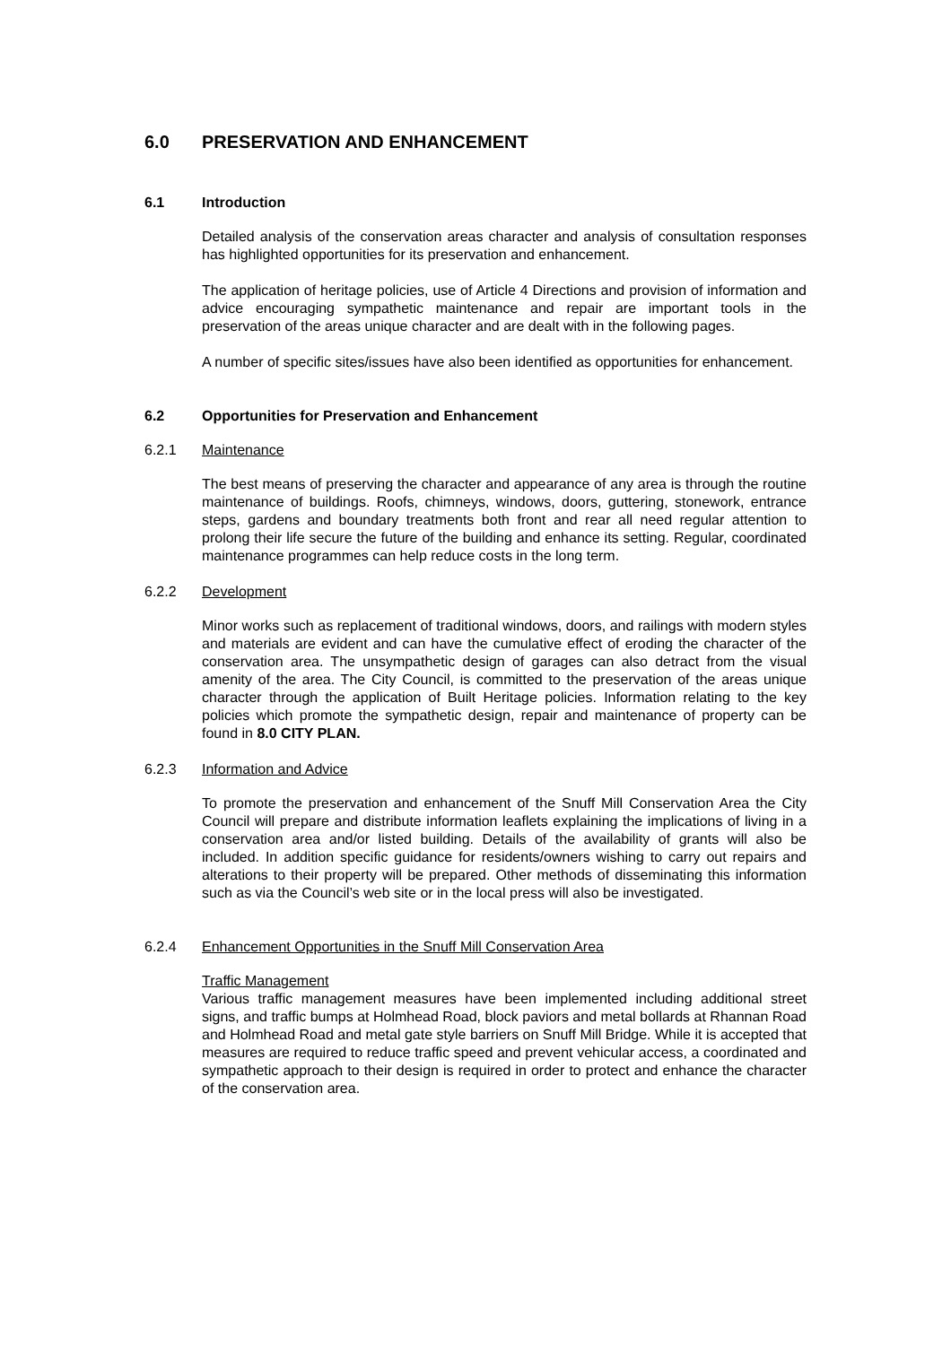6.0 PRESERVATION AND ENHANCEMENT
6.1 Introduction
Detailed analysis of the conservation areas character and analysis of consultation responses has highlighted opportunities for its preservation and enhancement.
The application of heritage policies, use of Article 4 Directions and provision of information and advice encouraging sympathetic maintenance and repair are important tools in the preservation of the areas unique character and are dealt with in the following pages.
A number of specific sites/issues have also been identified as opportunities for enhancement.
6.2 Opportunities for Preservation and Enhancement
6.2.1 Maintenance
The best means of preserving the character and appearance of any area is through the routine maintenance of buildings. Roofs, chimneys, windows, doors, guttering, stonework, entrance steps, gardens and boundary treatments both front and rear all need regular attention to prolong their life secure the future of the building and enhance its setting. Regular, coordinated maintenance programmes can help reduce costs in the long term.
6.2.2 Development
Minor works such as replacement of traditional windows, doors, and railings with modern styles and materials are evident and can have the cumulative effect of eroding the character of the conservation area. The unsympathetic design of garages can also detract from the visual amenity of the area. The City Council, is committed to the preservation of the areas unique character through the application of Built Heritage policies. Information relating to the key policies which promote the sympathetic design, repair and maintenance of property can be found in 8.0 CITY PLAN.
6.2.3 Information and Advice
To promote the preservation and enhancement of the Snuff Mill Conservation Area the City Council will prepare and distribute information leaflets explaining the implications of living in a conservation area and/or listed building. Details of the availability of grants will also be included. In addition specific guidance for residents/owners wishing to carry out repairs and alterations to their property will be prepared. Other methods of disseminating this information such as via the Council’s web site or in the local press will also be investigated.
6.2.4 Enhancement Opportunities in the Snuff Mill Conservation Area
Traffic Management
Various traffic management measures have been implemented including additional street signs, and traffic bumps at Holmhead Road, block paviors and metal bollards at Rhannan Road and Holmhead Road and metal gate style barriers on Snuff Mill Bridge. While it is accepted that measures are required to reduce traffic speed and prevent vehicular access, a coordinated and sympathetic approach to their design is required in order to protect and enhance the character of the conservation area.